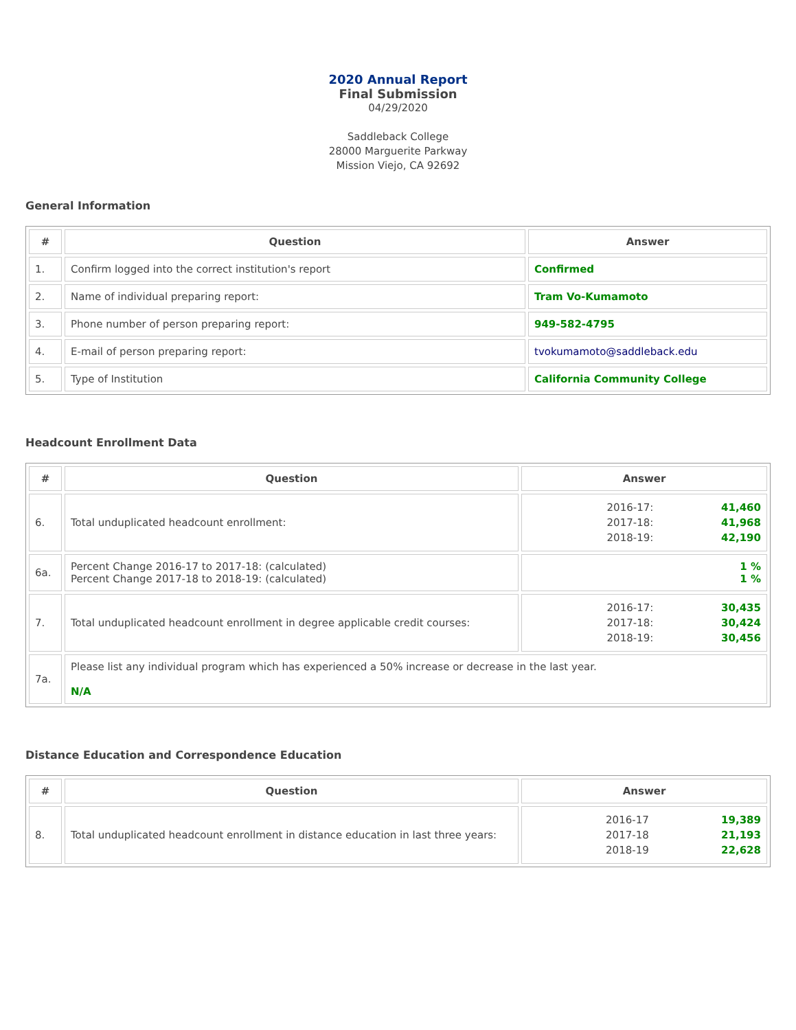2020 Annual Report
Final Submission
04/29/2020
Saddleback College
28000 Marguerite Parkway
Mission Viejo, CA 92692
General Information
| # | Question | Answer |
| --- | --- | --- |
| 1. | Confirm logged into the correct institution's report | Confirmed |
| 2. | Name of individual preparing report: | Tram Vo-Kumamoto |
| 3. | Phone number of person preparing report: | 949-582-4795 |
| 4. | E-mail of person preparing report: | tvokumamoto@saddleback.edu |
| 5. | Type of Institution | California Community College |
Headcount Enrollment Data
| # | Question | Answer |
| --- | --- | --- |
| 6. | Total unduplicated headcount enrollment: | / 2016-17: / 41,460 / / 2017-18: / 41,968 / / 2018-19: / 42,190 / |
| 6a. | Percent Change 2016-17 to 2017-18: (calculated) Percent Change 2017-18 to 2018-19: (calculated) | 1 % 1 % |
| 7. | Total unduplicated headcount enrollment in degree applicable credit courses: | / 2016-17: / 30,435 / / 2017-18: / 30,424 / / 2018-19: / 30,456 / |
| 7a. | Please list any individual program which has experienced a 50% increase or decrease in the last year. N/A | |
Distance Education and Correspondence Education
| # | Question | Answer |
| --- | --- | --- |
| 8. | Total unduplicated headcount enrollment in distance education in last three years: | / 2016-17 / 19,389 / / 2017-18 / 21,193 / / 2018-19 / 22,628 / |